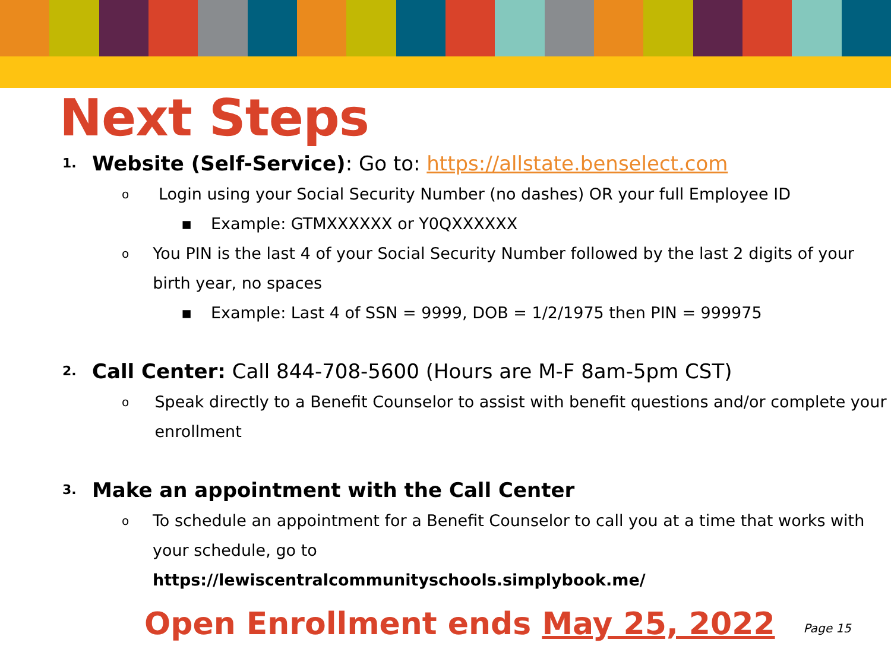Next Steps
1. Website (Self-Service): Go to: https://allstate.benselect.com
o Login using your Social Security Number (no dashes) OR your full Employee ID
▪ Example: GTMXXXXXX or Y0QXXXXXX
o You PIN is the last 4 of your Social Security Number followed by the last 2 digits of your birth year, no spaces
▪ Example: Last 4 of SSN = 9999, DOB = 1/2/1975 then PIN = 999975
2. Call Center: Call 844-708-5600 (Hours are M-F 8am-5pm CST)
o Speak directly to a Benefit Counselor to assist with benefit questions and/or complete your enrollment
3. Make an appointment with the Call Center
o To schedule an appointment for a Benefit Counselor to call you at a time that works with your schedule, go to
https://lewiscentralcommunityschools.simplybook.me/
Open Enrollment ends May 25, 2022 Page 15